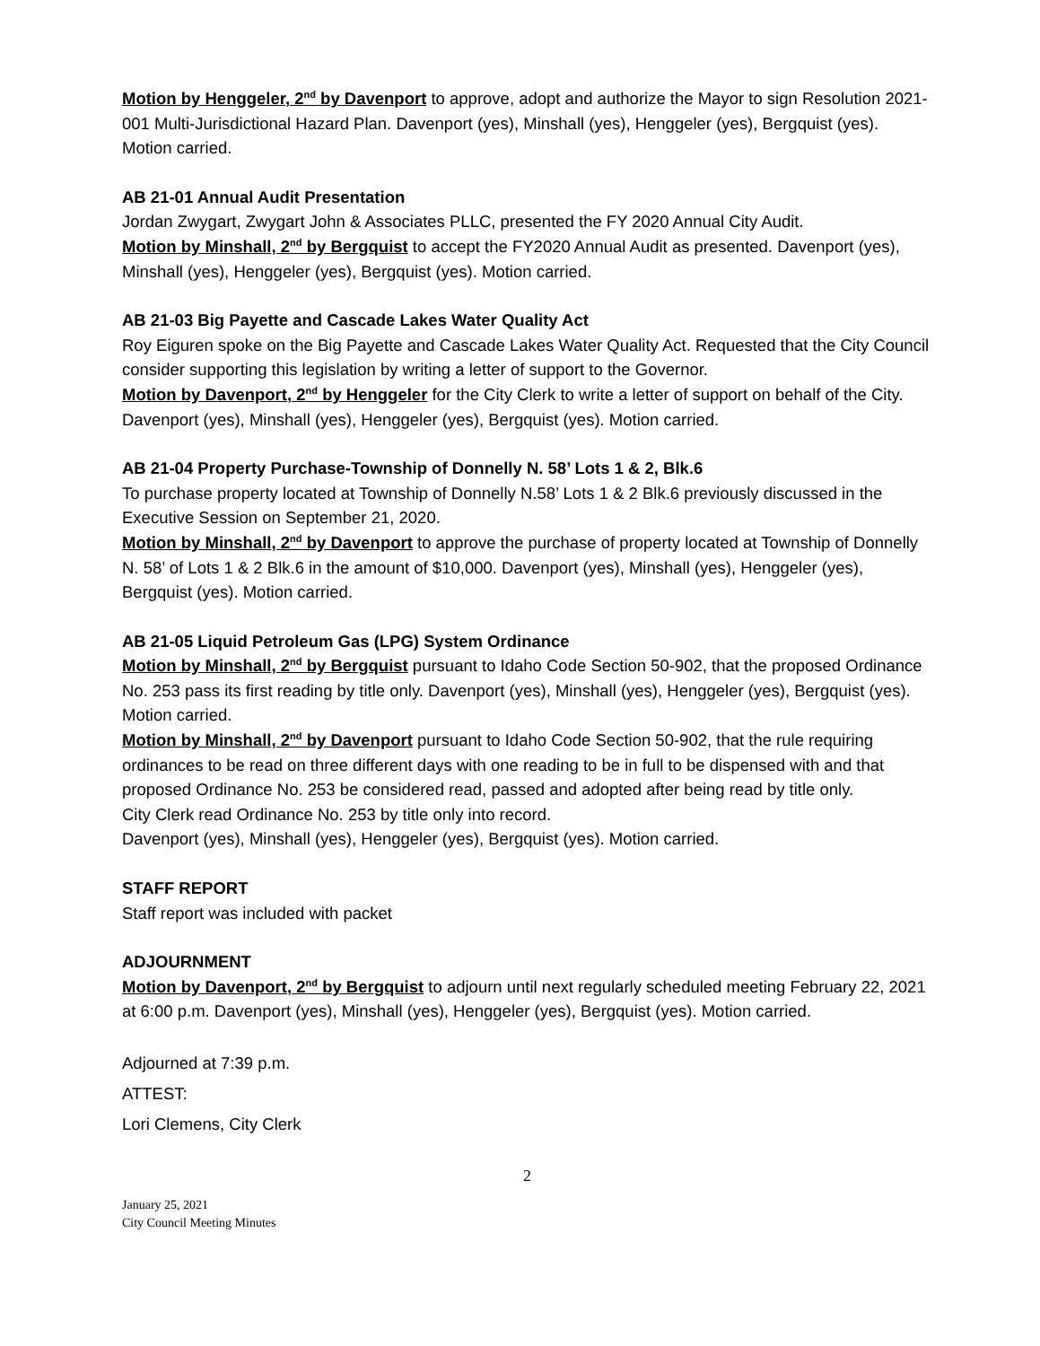Motion by Henggeler, 2<sup>nd</sup> by Davenport to approve, adopt and authorize the Mayor to sign Resolution 2021-001 Multi-Jurisdictional Hazard Plan. Davenport (yes), Minshall (yes), Henggeler (yes), Bergquist (yes). Motion carried.
AB 21-01 Annual Audit Presentation
Jordan Zwygart, Zwygart John & Associates PLLC, presented the FY 2020 Annual City Audit.
Motion by Minshall, 2<sup>nd</sup> by Bergquist to accept the FY2020 Annual Audit as presented. Davenport (yes), Minshall (yes), Henggeler (yes), Bergquist (yes). Motion carried.
AB 21-03 Big Payette and Cascade Lakes Water Quality Act
Roy Eiguren spoke on the Big Payette and Cascade Lakes Water Quality Act. Requested that the City Council consider supporting this legislation by writing a letter of support to the Governor.
Motion by Davenport, 2<sup>nd</sup> by Henggeler for the City Clerk to write a letter of support on behalf of the City. Davenport (yes), Minshall (yes), Henggeler (yes), Bergquist (yes). Motion carried.
AB 21-04 Property Purchase-Township of Donnelly N. 58’ Lots 1 & 2, Blk.6
To purchase property located at Township of Donnelly N.58’ Lots 1 & 2 Blk.6 previously discussed in the Executive Session on September 21, 2020.
Motion by Minshall, 2<sup>nd</sup> by Davenport to approve the purchase of property located at Township of Donnelly N. 58’ of Lots 1 & 2 Blk.6 in the amount of $10,000. Davenport (yes), Minshall (yes), Henggeler (yes), Bergquist (yes). Motion carried.
AB 21-05 Liquid Petroleum Gas (LPG) System Ordinance
Motion by Minshall, 2<sup>nd</sup> by Bergquist pursuant to Idaho Code Section 50-902, that the proposed Ordinance No. 253 pass its first reading by title only. Davenport (yes), Minshall (yes), Henggeler (yes), Bergquist (yes). Motion carried.
Motion by Minshall, 2<sup>nd</sup> by Davenport pursuant to Idaho Code Section 50-902, that the rule requiring ordinances to be read on three different days with one reading to be in full to be dispensed with and that proposed Ordinance No. 253 be considered read, passed and adopted after being read by title only.
City Clerk read Ordinance No. 253 by title only into record.
Davenport (yes), Minshall (yes), Henggeler (yes), Bergquist (yes). Motion carried.
STAFF REPORT
Staff report was included with packet
ADJOURNMENT
Motion by Davenport, 2<sup>nd</sup> by Bergquist to adjourn until next regularly scheduled meeting February 22, 2021 at 6:00 p.m. Davenport (yes), Minshall (yes), Henggeler (yes), Bergquist (yes). Motion carried.
Adjourned at 7:39 p.m.
ATTEST:
Lori Clemens, City Clerk
2
January 25, 2021
City Council Meeting Minutes